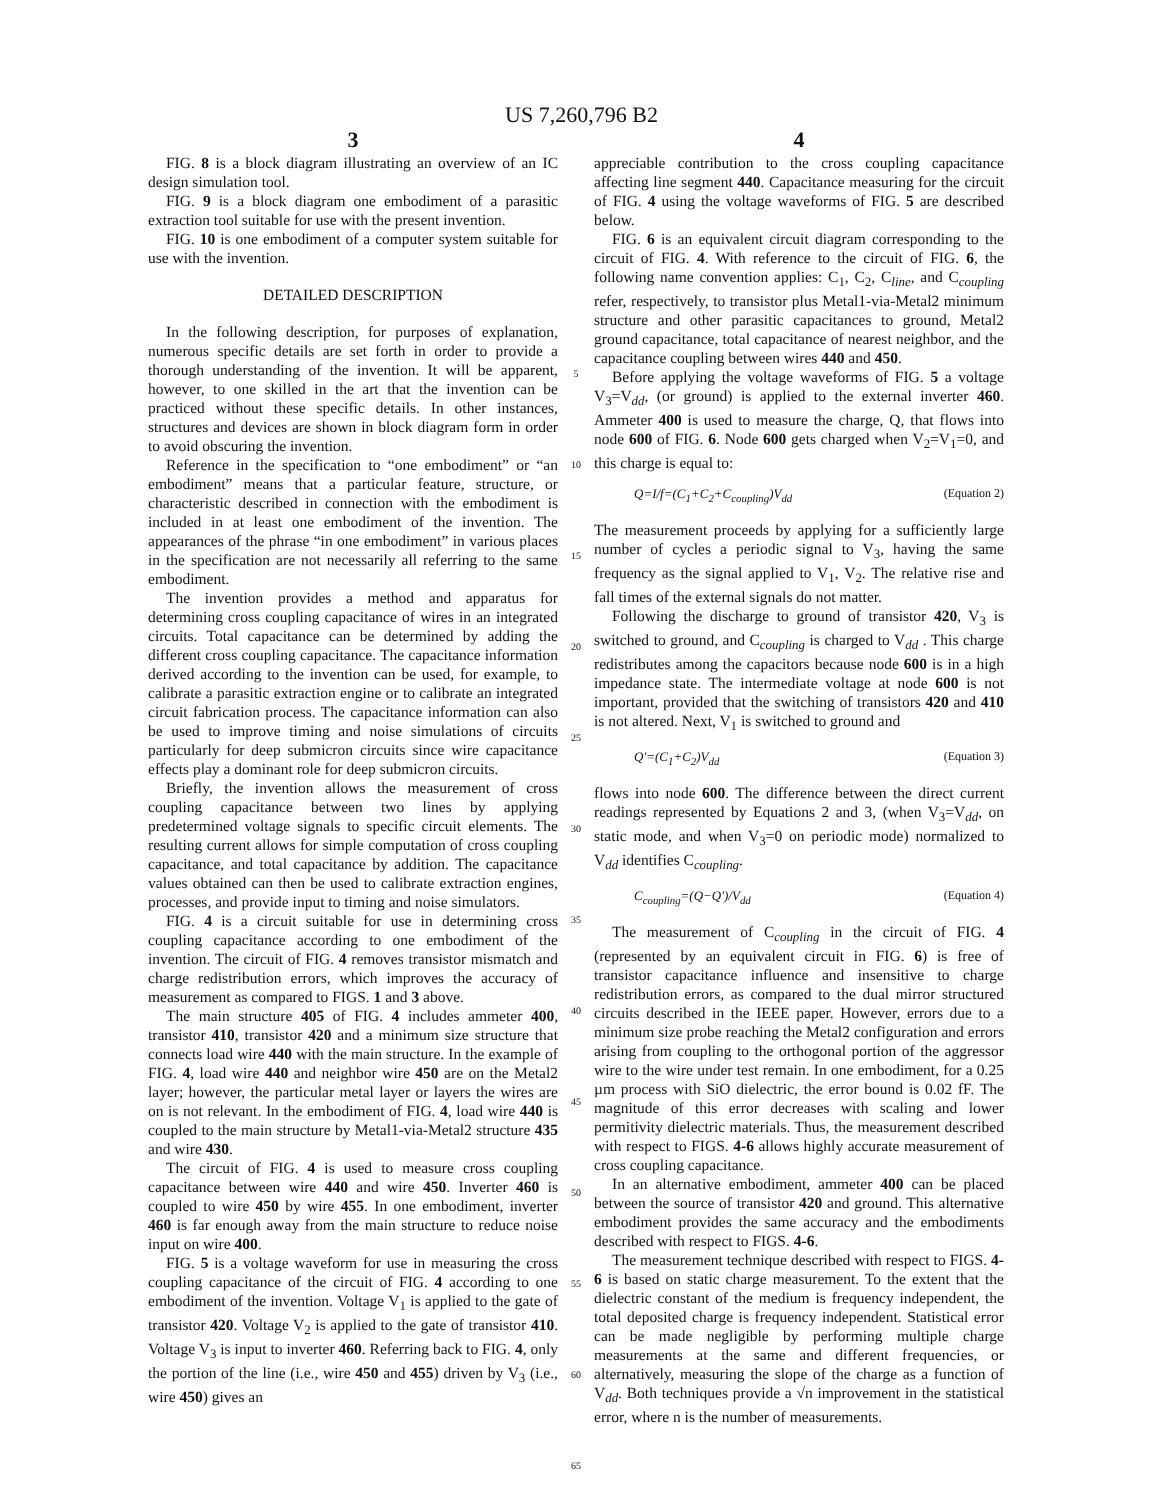US 7,260,796 B2
3
FIG. 8 is a block diagram illustrating an overview of an IC design simulation tool.
FIG. 9 is a block diagram one embodiment of a parasitic extraction tool suitable for use with the present invention.
FIG. 10 is one embodiment of a computer system suitable for use with the invention.
DETAILED DESCRIPTION
In the following description, for purposes of explanation, numerous specific details are set forth in order to provide a thorough understanding of the invention. It will be apparent, however, to one skilled in the art that the invention can be practiced without these specific details. In other instances, structures and devices are shown in block diagram form in order to avoid obscuring the invention.
Reference in the specification to “one embodiment” or “an embodiment” means that a particular feature, structure, or characteristic described in connection with the embodiment is included in at least one embodiment of the invention. The appearances of the phrase “in one embodiment” in various places in the specification are not necessarily all referring to the same embodiment.
The invention provides a method and apparatus for determining cross coupling capacitance of wires in an integrated circuits. Total capacitance can be determined by adding the different cross coupling capacitance. The capacitance information derived according to the invention can be used, for example, to calibrate a parasitic extraction engine or to calibrate an integrated circuit fabrication process. The capacitance information can also be used to improve timing and noise simulations of circuits particularly for deep submicron circuits since wire capacitance effects play a dominant role for deep submicron circuits.
Briefly, the invention allows the measurement of cross coupling capacitance between two lines by applying predetermined voltage signals to specific circuit elements. The resulting current allows for simple computation of cross coupling capacitance, and total capacitance by addition. The capacitance values obtained can then be used to calibrate extraction engines, processes, and provide input to timing and noise simulators.
FIG. 4 is a circuit suitable for use in determining cross coupling capacitance according to one embodiment of the invention. The circuit of FIG. 4 removes transistor mismatch and charge redistribution errors, which improves the accuracy of measurement as compared to FIGS. 1 and 3 above.
The main structure 405 of FIG. 4 includes ammeter 400, transistor 410, transistor 420 and a minimum size structure that connects load wire 440 with the main structure. In the example of FIG. 4, load wire 440 and neighbor wire 450 are on the Metal2 layer; however, the particular metal layer or layers the wires are on is not relevant. In the embodiment of FIG. 4, load wire 440 is coupled to the main structure by Metal1-via-Metal2 structure 435 and wire 430.
The circuit of FIG. 4 is used to measure cross coupling capacitance between wire 440 and wire 450. Inverter 460 is coupled to wire 450 by wire 455. In one embodiment, inverter 460 is far enough away from the main structure to reduce noise input on wire 400.
FIG. 5 is a voltage waveform for use in measuring the cross coupling capacitance of the circuit of FIG. 4 according to one embodiment of the invention. Voltage V<sub>1</sub> is applied to the gate of transistor 420. Voltage V<sub>2</sub> is applied to the gate of transistor 410. Voltage V<sub>3</sub> is input to inverter 460. Referring back to FIG. 4, only the portion of the line (i.e., wire 450 and 455) driven by V<sub>3</sub> (i.e., wire 450) gives an
5
10
15
20
25
30
35
40
45
50
55
60
65
4
appreciable contribution to the cross coupling capacitance affecting line segment 440. Capacitance measuring for the circuit of FIG. 4 using the voltage waveforms of FIG. 5 are described below.
FIG. 6 is an equivalent circuit diagram corresponding to the circuit of FIG. 4. With reference to the circuit of FIG. 6, the following name convention applies: C<sub>1</sub>, C<sub>2</sub>, C<sub>line</sub>, and C<sub>coupling</sub> refer, respectively, to transistor plus Metal1-via-Metal2 minimum structure and other parasitic capacitances to ground, Metal2 ground capacitance, total capacitance of nearest neighbor, and the capacitance coupling between wires 440 and 450.
Before applying the voltage waveforms of FIG. 5 a voltage V<sub>3</sub>=V<sub>dd</sub>, (or ground) is applied to the external inverter 460. Ammeter 400 is used to measure the charge, Q, that flows into node 600 of FIG. 6. Node 600 gets charged when V<sub>2</sub>=V<sub>1</sub>=0, and this charge is equal to:
Q=I/f=(C<sub>1</sub>+C<sub>2</sub>+C<sub>coupling</sub>)V<sub>dd</sub> (Equation 2)
The measurement proceeds by applying for a sufficiently large number of cycles a periodic signal to V<sub>3</sub>, having the same frequency as the signal applied to V<sub>1</sub>, V<sub>2</sub>. The relative rise and fall times of the external signals do not matter.
Following the discharge to ground of transistor 420, V<sub>3</sub> is switched to ground, and C<sub>coupling</sub> is charged to V<sub>dd</sub> . This charge redistributes among the capacitors because node 600 is in a high impedance state. The intermediate voltage at node 600 is not important, provided that the switching of transistors 420 and 410 is not altered. Next, V<sub>1</sub> is switched to ground and
Q'=(C<sub>1</sub>+C<sub>2</sub>)V<sub>dd</sub> (Equation 3)
flows into node 600. The difference between the direct current readings represented by Equations 2 and 3, (when V<sub>3</sub>=V<sub>dd</sub>, on static mode, and when V<sub>3</sub>=0 on periodic mode) normalized to V<sub>dd</sub> identifies C<sub>coupling</sub>.
C<sub>coupling</sub>=(Q−Q')/V<sub>dd</sub> (Equation 4)
The measurement of C<sub>coupling</sub> in the circuit of FIG. 4 (represented by an equivalent circuit in FIG. 6) is free of transistor capacitance influence and insensitive to charge redistribution errors, as compared to the dual mirror structured circuits described in the IEEE paper. However, errors due to a minimum size probe reaching the Metal2 configuration and errors arising from coupling to the orthogonal portion of the aggressor wire to the wire under test remain. In one embodiment, for a 0.25 µm process with SiO dielectric, the error bound is 0.02 fF. The magnitude of this error decreases with scaling and lower permitivity dielectric materials. Thus, the measurement described with respect to FIGS. 4-6 allows highly accurate measurement of cross coupling capacitance.
In an alternative embodiment, ammeter 400 can be placed between the source of transistor 420 and ground. This alternative embodiment provides the same accuracy and the embodiments described with respect to FIGS. 4-6.
The measurement technique described with respect to FIGS. 4-6 is based on static charge measurement. To the extent that the dielectric constant of the medium is frequency independent, the total deposited charge is frequency independent. Statistical error can be made negligible by performing multiple charge measurements at the same and different frequencies, or alternatively, measuring the slope of the charge as a function of V<sub>dd</sub>. Both techniques provide a √n improvement in the statistical error, where n is the number of measurements.